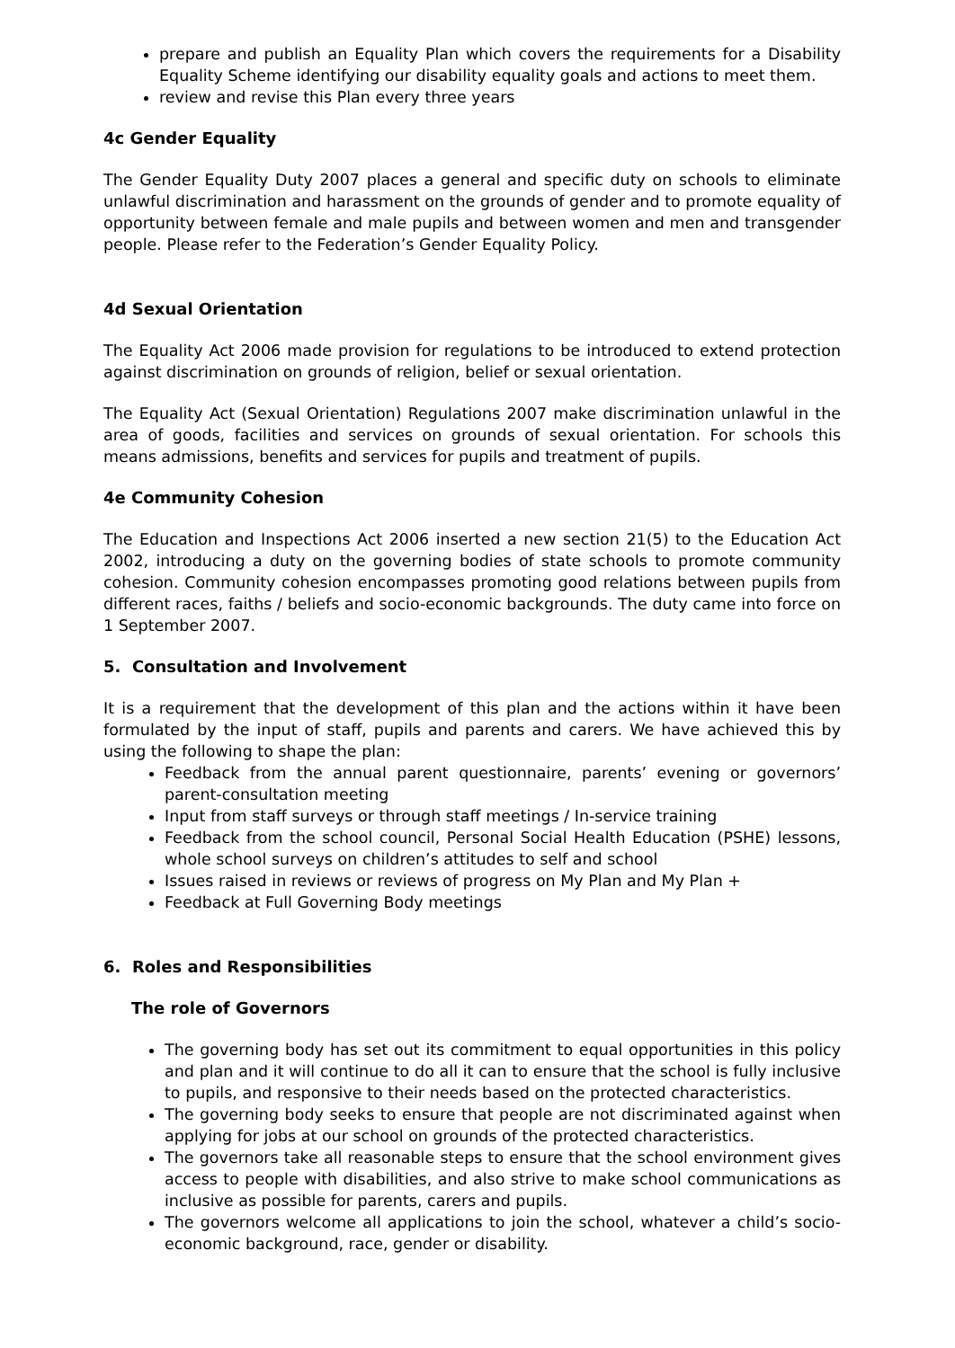prepare and publish an Equality Plan which covers the requirements for a Disability Equality Scheme identifying our disability equality goals and actions to meet them.
review and revise this Plan every three years
4c Gender Equality
The Gender Equality Duty 2007 places a general and specific duty on schools to eliminate unlawful discrimination and harassment on the grounds of gender and to promote equality of opportunity between female and male pupils and between women and men and transgender people. Please refer to the Federation’s Gender Equality Policy.
4d Sexual Orientation
The Equality Act 2006 made provision for regulations to be introduced to extend protection against discrimination on grounds of religion, belief or sexual orientation.
The Equality Act (Sexual Orientation) Regulations 2007 make discrimination unlawful in the area of goods, facilities and services on grounds of sexual orientation. For schools this means admissions, benefits and services for pupils and treatment of pupils.
4e Community Cohesion
The Education and Inspections Act 2006 inserted a new section 21(5) to the Education Act 2002, introducing a duty on the governing bodies of state schools to promote community cohesion. Community cohesion encompasses promoting good relations between pupils from different races, faiths / beliefs and socio-economic backgrounds. The duty came into force on 1 September 2007.
5. Consultation and Involvement
It is a requirement that the development of this plan and the actions within it have been formulated by the input of staff, pupils and parents and carers. We have achieved this by using the following to shape the plan:
Feedback from the annual parent questionnaire, parents’ evening or governors’ parent-consultation meeting
Input from staff surveys or through staff meetings / In-service training
Feedback from the school council, Personal Social Health Education (PSHE) lessons, whole school surveys on children’s attitudes to self and school
Issues raised in reviews or reviews of progress on My Plan and My Plan +
Feedback at Full Governing Body meetings
6. Roles and Responsibilities
The role of Governors
The governing body has set out its commitment to equal opportunities in this policy and plan and it will continue to do all it can to ensure that the school is fully inclusive to pupils, and responsive to their needs based on the protected characteristics.
The governing body seeks to ensure that people are not discriminated against when applying for jobs at our school on grounds of the protected characteristics.
The governors take all reasonable steps to ensure that the school environment gives access to people with disabilities, and also strive to make school communications as inclusive as possible for parents, carers and pupils.
The governors welcome all applications to join the school, whatever a child’s socio-economic background, race, gender or disability.